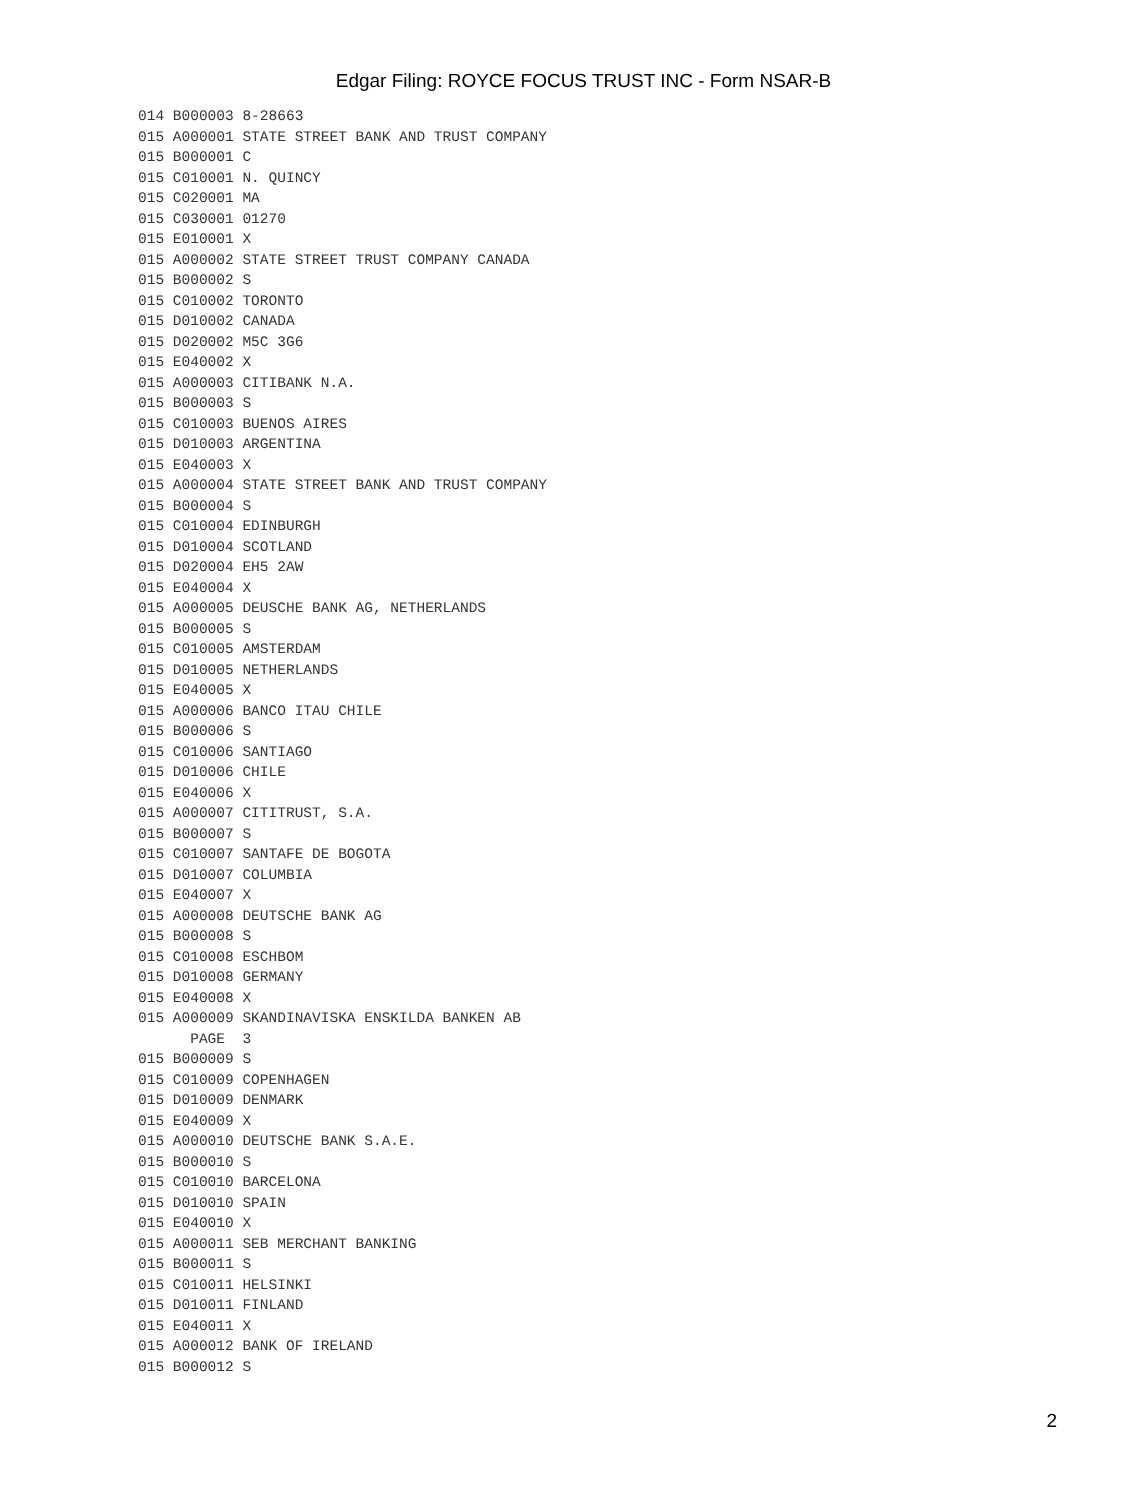Edgar Filing: ROYCE FOCUS TRUST INC - Form NSAR-B
014 B000003 8-28663
015 A000001 STATE STREET BANK AND TRUST COMPANY
015 B000001 C
015 C010001 N. QUINCY
015 C020001 MA
015 C030001 01270
015 E010001 X
015 A000002 STATE STREET TRUST COMPANY CANADA
015 B000002 S
015 C010002 TORONTO
015 D010002 CANADA
015 D020002 M5C 3G6
015 E040002 X
015 A000003 CITIBANK N.A.
015 B000003 S
015 C010003 BUENOS AIRES
015 D010003 ARGENTINA
015 E040003 X
015 A000004 STATE STREET BANK AND TRUST COMPANY
015 B000004 S
015 C010004 EDINBURGH
015 D010004 SCOTLAND
015 D020004 EH5 2AW
015 E040004 X
015 A000005 DEUSCHE BANK AG, NETHERLANDS
015 B000005 S
015 C010005 AMSTERDAM
015 D010005 NETHERLANDS
015 E040005 X
015 A000006 BANCO ITAU CHILE
015 B000006 S
015 C010006 SANTIAGO
015 D010006 CHILE
015 E040006 X
015 A000007 CITITRUST, S.A.
015 B000007 S
015 C010007 SANTAFE DE BOGOTA
015 D010007 COLUMBIA
015 E040007 X
015 A000008 DEUTSCHE BANK AG
015 B000008 S
015 C010008 ESCHBOM
015 D010008 GERMANY
015 E040008 X
015 A000009 SKANDINAVISKA ENSKILDA BANKEN AB
      PAGE  3
015 B000009 S
015 C010009 COPENHAGEN
015 D010009 DENMARK
015 E040009 X
015 A000010 DEUTSCHE BANK S.A.E.
015 B000010 S
015 C010010 BARCELONA
015 D010010 SPAIN
015 E040010 X
015 A000011 SEB MERCHANT BANKING
015 B000011 S
015 C010011 HELSINKI
015 D010011 FINLAND
015 E040011 X
015 A000012 BANK OF IRELAND
015 B000012 S
2